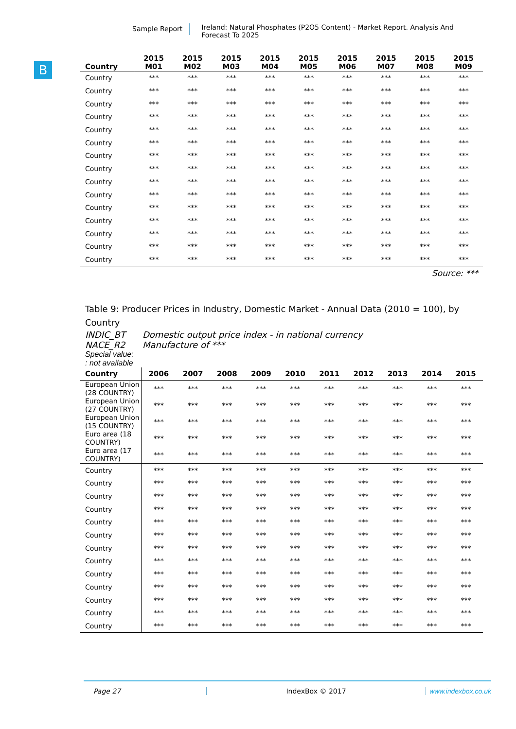Sample Report
Ireland: Natural Phosphates (P2O5 Content) - Market Report. Analysis And Forecast To 2025
B
| Country | 2015 M01 | 2015 M02 | 2015 M03 | 2015 M04 | 2015 M05 | 2015 M06 | 2015 M07 | 2015 M08 | 2015 M09 |
| --- | --- | --- | --- | --- | --- | --- | --- | --- | --- |
| Country | *** | *** | *** | *** | *** | *** | *** | *** | *** |
| Country | *** | *** | *** | *** | *** | *** | *** | *** | *** |
| Country | *** | *** | *** | *** | *** | *** | *** | *** | *** |
| Country | *** | *** | *** | *** | *** | *** | *** | *** | *** |
| Country | *** | *** | *** | *** | *** | *** | *** | *** | *** |
| Country | *** | *** | *** | *** | *** | *** | *** | *** | *** |
| Country | *** | *** | *** | *** | *** | *** | *** | *** | *** |
| Country | *** | *** | *** | *** | *** | *** | *** | *** | *** |
| Country | *** | *** | *** | *** | *** | *** | *** | *** | *** |
| Country | *** | *** | *** | *** | *** | *** | *** | *** | *** |
| Country | *** | *** | *** | *** | *** | *** | *** | *** | *** |
| Country | *** | *** | *** | *** | *** | *** | *** | *** | *** |
| Country | *** | *** | *** | *** | *** | *** | *** | *** | *** |
| Country | *** | *** | *** | *** | *** | *** | *** | *** | *** |
| Country | *** | *** | *** | *** | *** | *** | *** | *** | *** |
Source: ***
Table 9: Producer Prices in Industry, Domestic Market - Annual Data (2010 = 100), by Country
INDIC_BT Domestic output price index - in national currency
NACE_R2 Manufacture of ***
Special value:
: not available
| Country | 2006 | 2007 | 2008 | 2009 | 2010 | 2011 | 2012 | 2013 | 2014 | 2015 |
| --- | --- | --- | --- | --- | --- | --- | --- | --- | --- | --- |
| European Union (28 COUNTRY) | *** | *** | *** | *** | *** | *** | *** | *** | *** | *** |
| European Union (27 COUNTRY) | *** | *** | *** | *** | *** | *** | *** | *** | *** | *** |
| European Union (15 COUNTRY) | *** | *** | *** | *** | *** | *** | *** | *** | *** | *** |
| Euro area (18 COUNTRY) | *** | *** | *** | *** | *** | *** | *** | *** | *** | *** |
| Euro area (17 COUNTRY) | *** | *** | *** | *** | *** | *** | *** | *** | *** | *** |
| Country | *** | *** | *** | *** | *** | *** | *** | *** | *** | *** |
| Country | *** | *** | *** | *** | *** | *** | *** | *** | *** | *** |
| Country | *** | *** | *** | *** | *** | *** | *** | *** | *** | *** |
| Country | *** | *** | *** | *** | *** | *** | *** | *** | *** | *** |
| Country | *** | *** | *** | *** | *** | *** | *** | *** | *** | *** |
| Country | *** | *** | *** | *** | *** | *** | *** | *** | *** | *** |
| Country | *** | *** | *** | *** | *** | *** | *** | *** | *** | *** |
| Country | *** | *** | *** | *** | *** | *** | *** | *** | *** | *** |
| Country | *** | *** | *** | *** | *** | *** | *** | *** | *** | *** |
| Country | *** | *** | *** | *** | *** | *** | *** | *** | *** | *** |
| Country | *** | *** | *** | *** | *** | *** | *** | *** | *** | *** |
| Country | *** | *** | *** | *** | *** | *** | *** | *** | *** | *** |
| Country | *** | *** | *** | *** | *** | *** | *** | *** | *** | *** |
Page 27 IndexBox © 2017 www.indexbox.co.uk